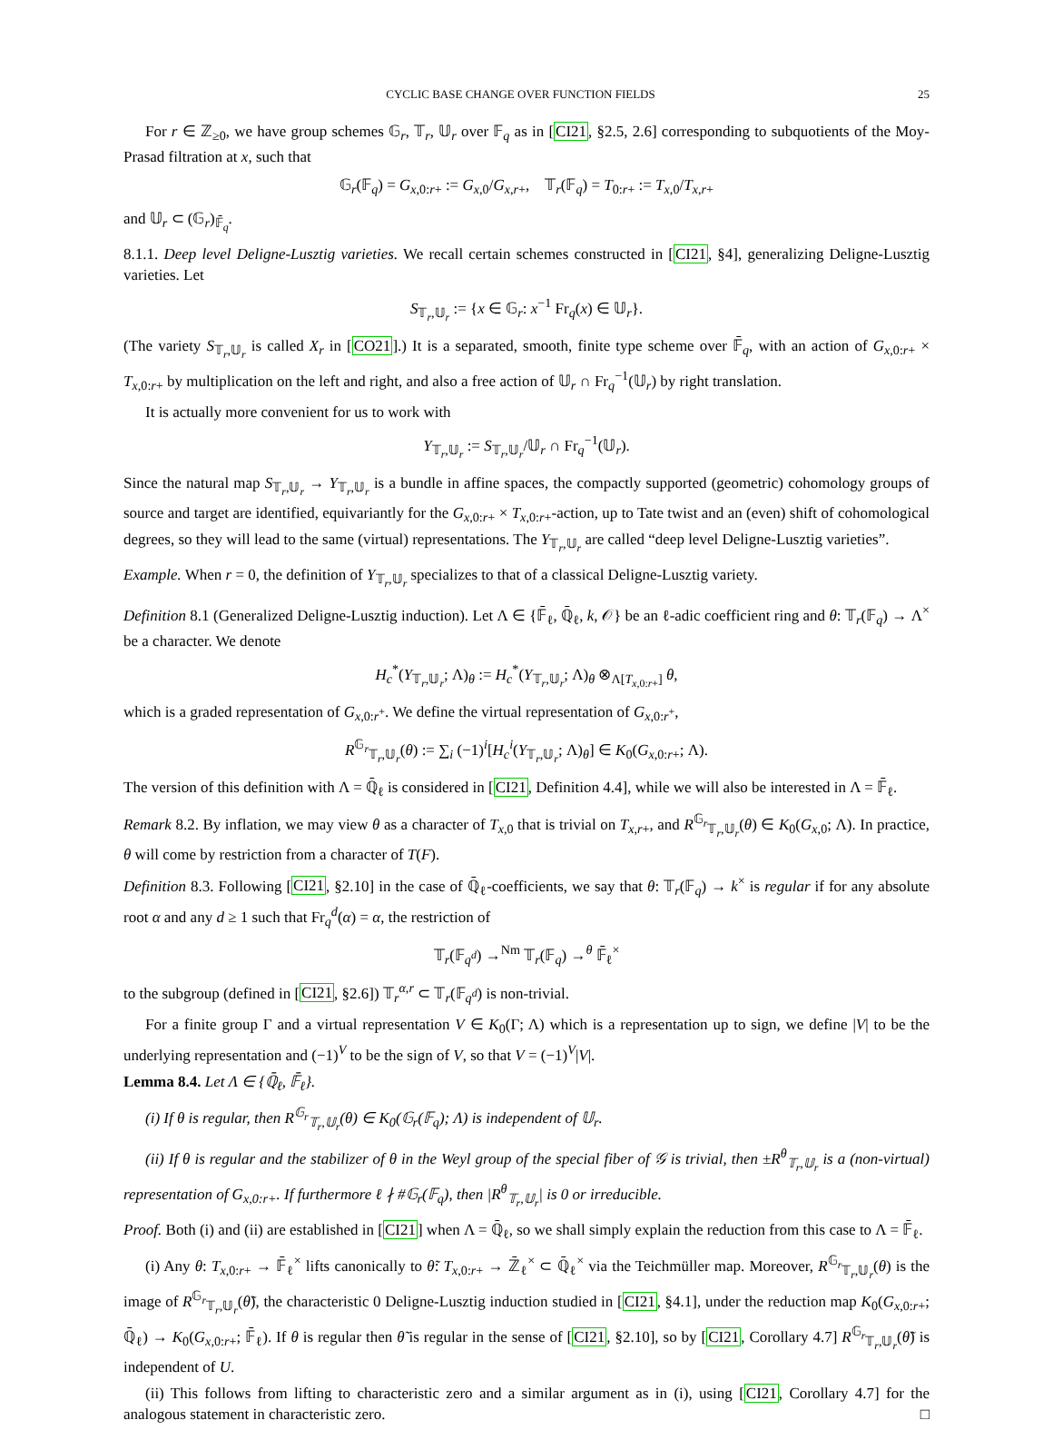CYCLIC BASE CHANGE OVER FUNCTION FIELDS 25
For r ∈ ℤ<sub>≥0</sub>, we have group schemes 𝔾<sub>r</sub>, 𝕋<sub>r</sub>, 𝕌<sub>r</sub> over 𝔽<sub>q</sub> as in [CI21, §2.5, 2.6] corresponding to subquotients of the Moy-Prasad filtration at x, such that
𝔾<sub>r</sub>(𝔽<sub>q</sub>) = G<sub>x,0:r+</sub> := G<sub>x,0</sub>/G<sub>x,r+</sub>, 𝕋<sub>r</sub>(𝔽<sub>q</sub>) = T<sub>0:r+</sub> := T<sub>x,0</sub>/T<sub>x,r+</sub>
and 𝕌<sub>r</sub> ⊂ (𝔾<sub>r</sub>)<sub>𝔽̄<sub>q</sub></sub>.
8.1.1. Deep level Deligne-Lusztig varieties. We recall certain schemes constructed in [CI21, §4], generalizing Deligne-Lusztig varieties. Let
S<sub>𝕋<sub>r</sub>,𝕌<sub>r</sub></sub> := {x ∈ 𝔾<sub>r</sub>: x<sup>−1</sup> Fr<sub>q</sub>(x) ∈ 𝕌<sub>r</sub>}.
(The variety S<sub>𝕋<sub>r</sub>,𝕌<sub>r</sub></sub> is called X<sub>r</sub> in [CO21].) It is a separated, smooth, finite type scheme over 𝔽̄<sub>q</sub>, with an action of G<sub>x,0:r+</sub> × T<sub>x,0:r+</sub> by multiplication on the left and right, and also a free action of 𝕌<sub>r</sub> ∩ Fr<sub>q</sub><sup>−1</sup>(𝕌<sub>r</sub>) by right translation.
It is actually more convenient for us to work with
Y<sub>𝕋<sub>r</sub>,𝕌<sub>r</sub></sub> := S<sub>𝕋<sub>r</sub>,𝕌<sub>r</sub></sub>/𝕌<sub>r</sub> ∩ Fr<sub>q</sub><sup>−1</sup>(𝕌<sub>r</sub>).
Since the natural map S<sub>𝕋<sub>r</sub>,𝕌<sub>r</sub></sub> → Y<sub>𝕋<sub>r</sub>,𝕌<sub>r</sub></sub> is a bundle in affine spaces, the compactly supported (geometric) cohomology groups of source and target are identified, equivariantly for the G<sub>x,0:r+</sub> × T<sub>x,0:r+</sub>-action, up to Tate twist and an (even) shift of cohomological degrees, so they will lead to the same (virtual) representations. The Y<sub>𝕋<sub>r</sub>,𝕌<sub>r</sub></sub> are called “deep level Deligne-Lusztig varieties”.
Example. When r = 0, the definition of Y<sub>𝕋<sub>r</sub>,𝕌<sub>r</sub></sub> specializes to that of a classical Deligne-Lusztig variety.
Definition 8.1 (Generalized Deligne-Lusztig induction). Let Λ ∈ {𝔽̄<sub>ℓ</sub>, ℚ̄<sub>ℓ</sub>, k, 𝒪} be an ℓ-adic coefficient ring and θ: 𝕋<sub>r</sub>(𝔽<sub>q</sub>) → Λ<sup>×</sup> be a character. We denote
H<sub>c</sub><sup>*</sup>(Y<sub>𝕋<sub>r</sub>,𝕌<sub>r</sub></sub>; Λ)<sub>θ</sub> := H<sub>c</sub><sup>*</sup>(Y<sub>𝕋<sub>r</sub>,𝕌<sub>r</sub></sub>; Λ)<sub>θ</sub> ⊗<sub>Λ[T<sub>x,0:r+</sub>]</sub> θ,
which is a graded representation of G<sub>x,0:r<sup>+</sup></sub>. We define the virtual representation of G<sub>x,0:r<sup>+</sup></sub>,
R<sup>𝔾<sub>r</sub></sup><sub>𝕋<sub>r</sub>,𝕌<sub>r</sub></sub>(θ) := ∑<sub>i</sub> (−1)<sup>i</sup>[H<sub>c</sub><sup>i</sup>(Y<sub>𝕋<sub>r</sub>,𝕌<sub>r</sub></sub>; Λ)<sub>θ</sub>] ∈ K<sub>0</sub>(G<sub>x,0:r+</sub>; Λ).
The version of this definition with Λ = ℚ̄<sub>ℓ</sub> is considered in [CI21, Definition 4.4], while we will also be interested in Λ = 𝔽̄<sub>ℓ</sub>.
Remark 8.2. By inflation, we may view θ as a character of T<sub>x,0</sub> that is trivial on T<sub>x,r+</sub>, and R<sup>𝔾<sub>r</sub></sup><sub>𝕋<sub>r</sub>,𝕌<sub>r</sub></sub>(θ) ∈ K<sub>0</sub>(G<sub>x,0</sub>; Λ). In practice, θ will come by restriction from a character of T(F).
Definition 8.3. Following [CI21, §2.10] in the case of ℚ̄<sub>ℓ</sub>-coefficients, we say that θ: 𝕋<sub>r</sub>(𝔽<sub>q</sub>) → k<sup>×</sup> is regular if for any absolute root α and any d ≥ 1 such that Fr<sub>q</sub><sup>d</sup>(α) = α, the restriction of
𝕋<sub>r</sub>(𝔽<sub>q<sup>d</sup></sub>) →<sup>Nm</sup> 𝕋<sub>r</sub>(𝔽<sub>q</sub>) →<sup>θ</sup> 𝔽̄<sub>ℓ</sub><sup>×</sup>
to the subgroup (defined in [CI21, §2.6]) 𝕋<sub>r</sub><sup>α,r</sup> ⊂ 𝕋<sub>r</sub>(𝔽<sub>q<sup>d</sup></sub>) is non-trivial.
For a finite group Γ and a virtual representation V ∈ K<sub>0</sub>(Γ; Λ) which is a representation up to sign, we define |V| to be the underlying representation and (−1)<sup>V</sup> to be the sign of V, so that V = (−1)<sup>V</sup>|V|.
Lemma 8.4. Let Λ ∈ {ℚ̄<sub>ℓ</sub>, 𝔽̄<sub>ℓ</sub>}.
(i) If θ is regular, then R<sup>𝔾<sub>r</sub></sup><sub>𝕋<sub>r</sub>,𝕌<sub>r</sub></sub>(θ) ∈ K<sub>0</sub>(𝔾<sub>r</sub>(𝔽<sub>q</sub>); Λ) is independent of 𝕌<sub>r</sub>.
(ii) If θ is regular and the stabilizer of θ in the Weyl group of the special fiber of 𝒢 is trivial, then ±R<sup>θ</sup><sub>𝕋<sub>r</sub>,𝕌<sub>r</sub></sub> is a (non-virtual) representation of G<sub>x,0:r+</sub>. If furthermore ℓ ∤ #𝔾<sub>r</sub>(𝔽<sub>q</sub>), then |R<sup>θ</sup><sub>𝕋<sub>r</sub>,𝕌<sub>r</sub></sub>| is 0 or irreducible.
Proof. Both (i) and (ii) are established in [CI21] when Λ = ℚ̄<sub>ℓ</sub>, so we shall simply explain the reduction from this case to Λ = 𝔽̄<sub>ℓ</sub>.
(i) Any θ: T<sub>x,0:r+</sub> → 𝔽̄<sub>ℓ</sub><sup>×</sup> lifts canonically to θ̃: T<sub>x,0:r+</sub> → ℤ̄<sub>ℓ</sub><sup>×</sup> ⊂ ℚ̄<sub>ℓ</sub><sup>×</sup> via the Teichmüller map. Moreover, R<sup>𝔾<sub>r</sub></sup><sub>𝕋<sub>r</sub>,𝕌<sub>r</sub></sub>(θ) is the image of R<sup>𝔾<sub>r</sub></sup><sub>𝕋<sub>r</sub>,𝕌<sub>r</sub></sub>(θ̃), the characteristic 0 Deligne-Lusztig induction studied in [CI21, §4.1], under the reduction map K<sub>0</sub>(G<sub>x,0:r+</sub>; ℚ̄<sub>ℓ</sub>) → K<sub>0</sub>(G<sub>x,0:r+</sub>; 𝔽̄<sub>ℓ</sub>). If θ is regular then θ̃ is regular in the sense of [CI21, §2.10], so by [CI21, Corollary 4.7] R<sup>𝔾<sub>r</sub></sup><sub>𝕋<sub>r</sub>,𝕌<sub>r</sub></sub>(θ̃) is independent of U.
(ii) This follows from lifting to characteristic zero and a similar argument as in (i), using [CI21, Corollary 4.7] for the analogous statement in characteristic zero. □